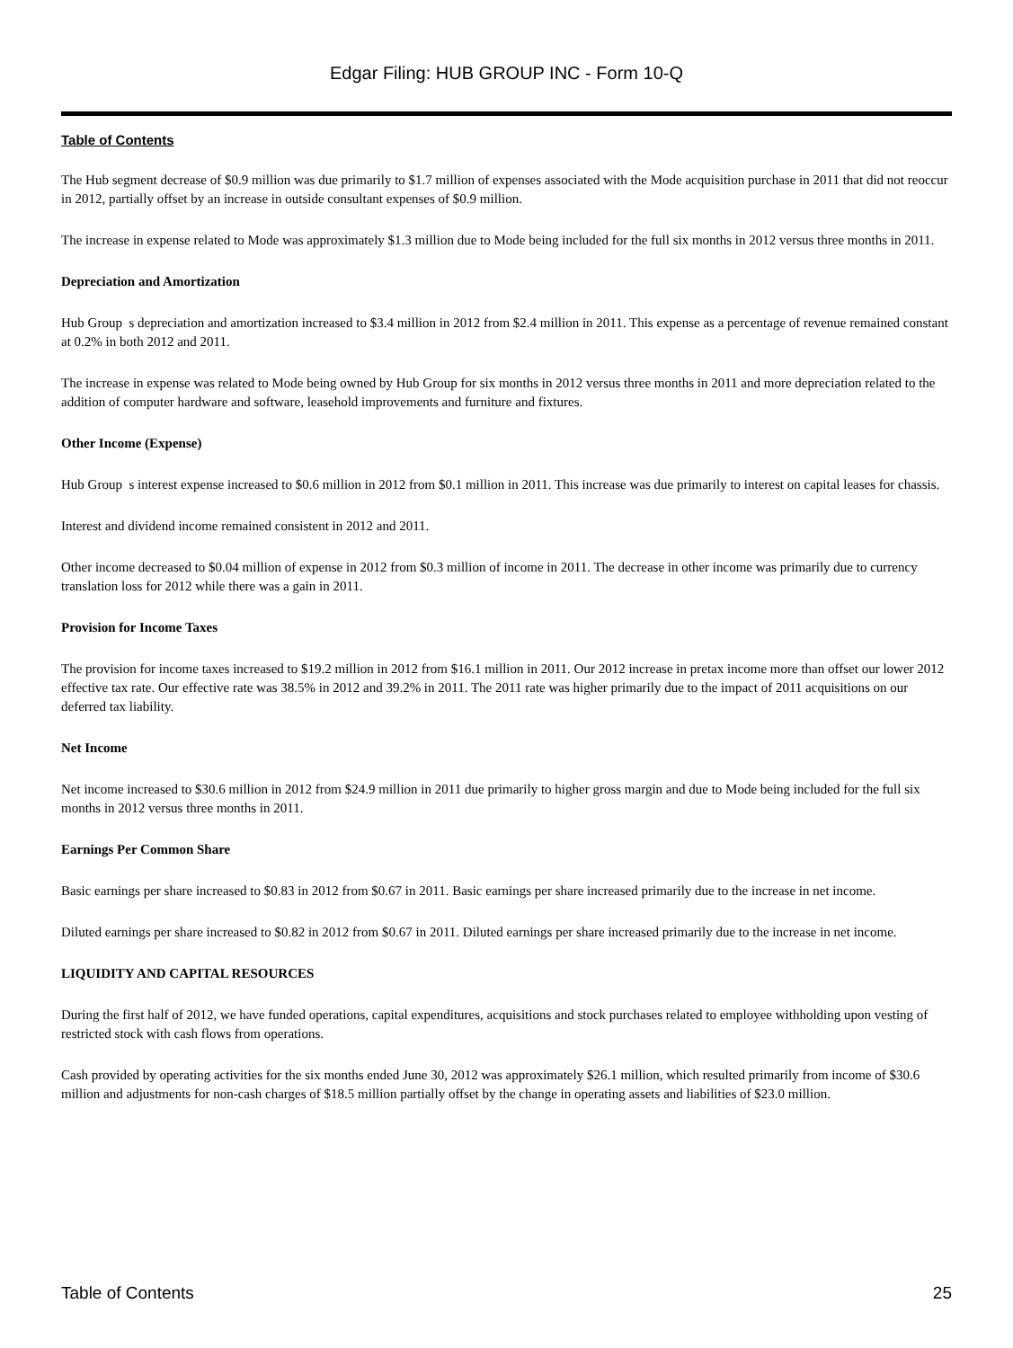Edgar Filing: HUB GROUP INC - Form 10-Q
Table of Contents
The Hub segment decrease of $0.9 million was due primarily to $1.7 million of expenses associated with the Mode acquisition purchase in 2011 that did not reoccur in 2012, partially offset by an increase in outside consultant expenses of $0.9 million.
The increase in expense related to Mode was approximately $1.3 million due to Mode being included for the full six months in 2012 versus three months in 2011.
Depreciation and Amortization
Hub Group s depreciation and amortization increased to $3.4 million in 2012 from $2.4 million in 2011. This expense as a percentage of revenue remained constant at 0.2% in both 2012 and 2011.
The increase in expense was related to Mode being owned by Hub Group for six months in 2012 versus three months in 2011 and more depreciation related to the addition of computer hardware and software, leasehold improvements and furniture and fixtures.
Other Income (Expense)
Hub Group s interest expense increased to $0.6 million in 2012 from $0.1 million in 2011. This increase was due primarily to interest on capital leases for chassis.
Interest and dividend income remained consistent in 2012 and 2011.
Other income decreased to $0.04 million of expense in 2012 from $0.3 million of income in 2011. The decrease in other income was primarily due to currency translation loss for 2012 while there was a gain in 2011.
Provision for Income Taxes
The provision for income taxes increased to $19.2 million in 2012 from $16.1 million in 2011. Our 2012 increase in pretax income more than offset our lower 2012 effective tax rate. Our effective rate was 38.5% in 2012 and 39.2% in 2011. The 2011 rate was higher primarily due to the impact of 2011 acquisitions on our deferred tax liability.
Net Income
Net income increased to $30.6 million in 2012 from $24.9 million in 2011 due primarily to higher gross margin and due to Mode being included for the full six months in 2012 versus three months in 2011.
Earnings Per Common Share
Basic earnings per share increased to $0.83 in 2012 from $0.67 in 2011. Basic earnings per share increased primarily due to the increase in net income.
Diluted earnings per share increased to $0.82 in 2012 from $0.67 in 2011. Diluted earnings per share increased primarily due to the increase in net income.
LIQUIDITY AND CAPITAL RESOURCES
During the first half of 2012, we have funded operations, capital expenditures, acquisitions and stock purchases related to employee withholding upon vesting of restricted stock with cash flows from operations.
Cash provided by operating activities for the six months ended June 30, 2012 was approximately $26.1 million, which resulted primarily from income of $30.6 million and adjustments for non-cash charges of $18.5 million partially offset by the change in operating assets and liabilities of $23.0 million.
Table of Contents 25